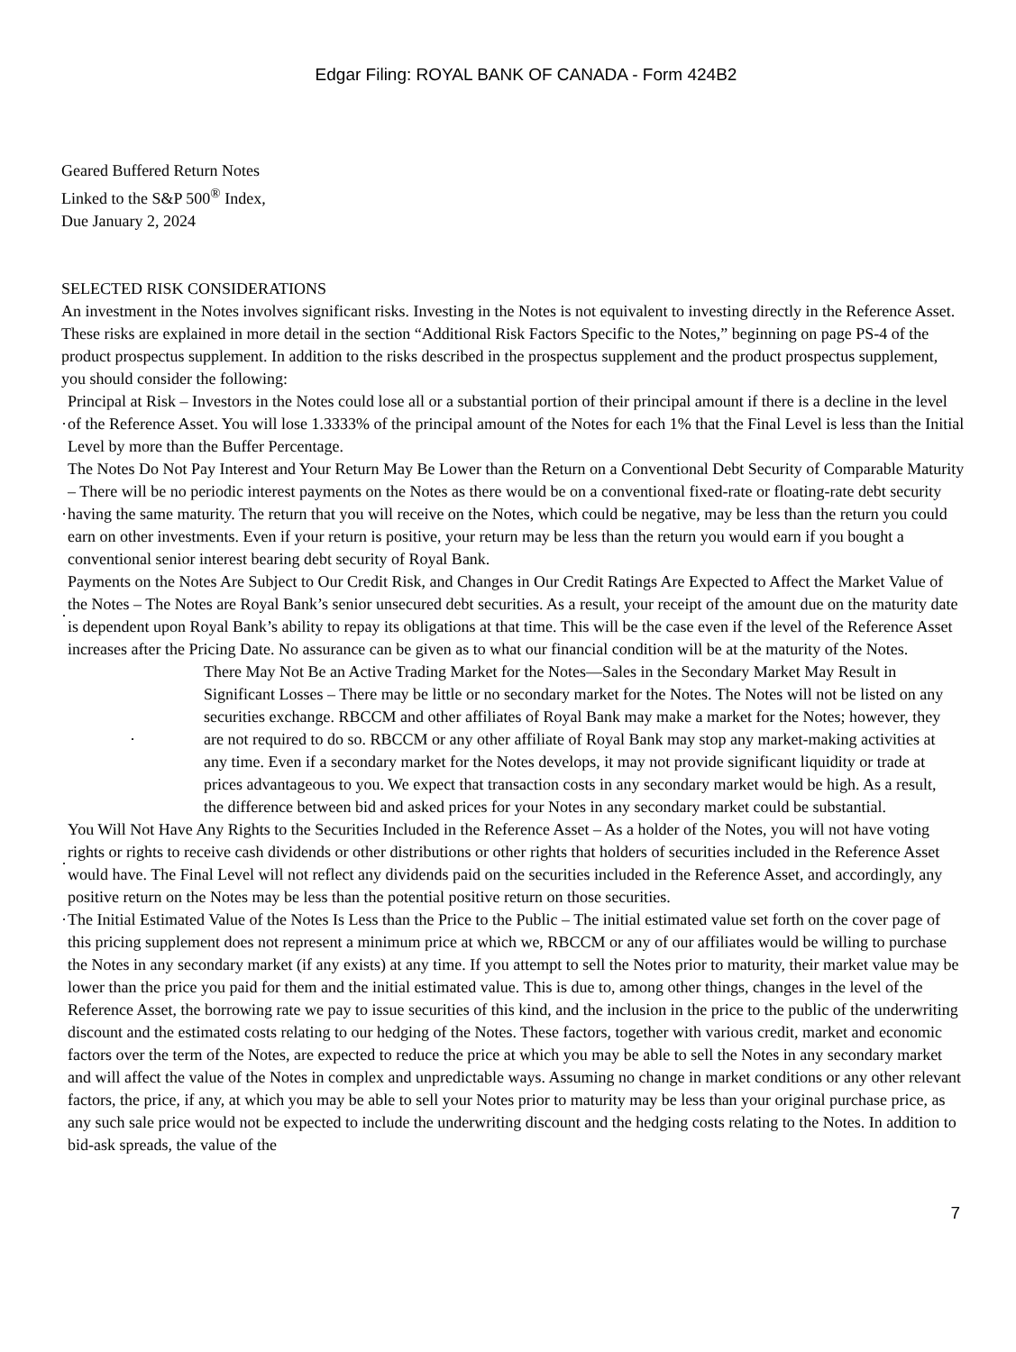Edgar Filing: ROYAL BANK OF CANADA - Form 424B2
Geared Buffered Return Notes
Linked to the S&P 500<sup>®</sup> Index,
Due January 2, 2024
SELECTED RISK CONSIDERATIONS
An investment in the Notes involves significant risks. Investing in the Notes is not equivalent to investing directly in the Reference Asset. These risks are explained in more detail in the section “Additional Risk Factors Specific to the Notes,” beginning on page PS-4 of the product prospectus supplement. In addition to the risks described in the prospectus supplement and the product prospectus supplement, you should consider the following:
· Principal at Risk – Investors in the Notes could lose all or a substantial portion of their principal amount if there is a decline in the level of the Reference Asset. You will lose 1.3333% of the principal amount of the Notes for each 1% that the Final Level is less than the Initial Level by more than the Buffer Percentage.
· The Notes Do Not Pay Interest and Your Return May Be Lower than the Return on a Conventional Debt Security of Comparable Maturity – There will be no periodic interest payments on the Notes as there would be on a conventional fixed-rate or floating-rate debt security having the same maturity. The return that you will receive on the Notes, which could be negative, may be less than the return you could earn on other investments. Even if your return is positive, your return may be less than the return you would earn if you bought a conventional senior interest bearing debt security of Royal Bank.
· Payments on the Notes Are Subject to Our Credit Risk, and Changes in Our Credit Ratings Are Expected to Affect the Market Value of the Notes – The Notes are Royal Bank’s senior unsecured debt securities. As a result, your receipt of the amount due on the maturity date is dependent upon Royal Bank’s ability to repay its obligations at that time. This will be the case even if the level of the Reference Asset increases after the Pricing Date. No assurance can be given as to what our financial condition will be at the maturity of the Notes.
· There May Not Be an Active Trading Market for the Notes—Sales in the Secondary Market May Result in Significant Losses – There may be little or no secondary market for the Notes. The Notes will not be listed on any securities exchange. RBCCM and other affiliates of Royal Bank may make a market for the Notes; however, they are not required to do so. RBCCM or any other affiliate of Royal Bank may stop any market-making activities at any time. Even if a secondary market for the Notes develops, it may not provide significant liquidity or trade at prices advantageous to you. We expect that transaction costs in any secondary market would be high. As a result, the difference between bid and asked prices for your Notes in any secondary market could be substantial.
· You Will Not Have Any Rights to the Securities Included in the Reference Asset – As a holder of the Notes, you will not have voting rights or rights to receive cash dividends or other distributions or other rights that holders of securities included in the Reference Asset would have. The Final Level will not reflect any dividends paid on the securities included in the Reference Asset, and accordingly, any positive return on the Notes may be less than the potential positive return on those securities.
· The Initial Estimated Value of the Notes Is Less than the Price to the Public – The initial estimated value set forth on the cover page of this pricing supplement does not represent a minimum price at which we, RBCCM or any of our affiliates would be willing to purchase the Notes in any secondary market (if any exists) at any time. If you attempt to sell the Notes prior to maturity, their market value may be lower than the price you paid for them and the initial estimated value. This is due to, among other things, changes in the level of the Reference Asset, the borrowing rate we pay to issue securities of this kind, and the inclusion in the price to the public of the underwriting discount and the estimated costs relating to our hedging of the Notes. These factors, together with various credit, market and economic factors over the term of the Notes, are expected to reduce the price at which you may be able to sell the Notes in any secondary market and will affect the value of the Notes in complex and unpredictable ways. Assuming no change in market conditions or any other relevant factors, the price, if any, at which you may be able to sell your Notes prior to maturity may be less than your original purchase price, as any such sale price would not be expected to include the underwriting discount and the hedging costs relating to the Notes. In addition to bid-ask spreads, the value of the
7